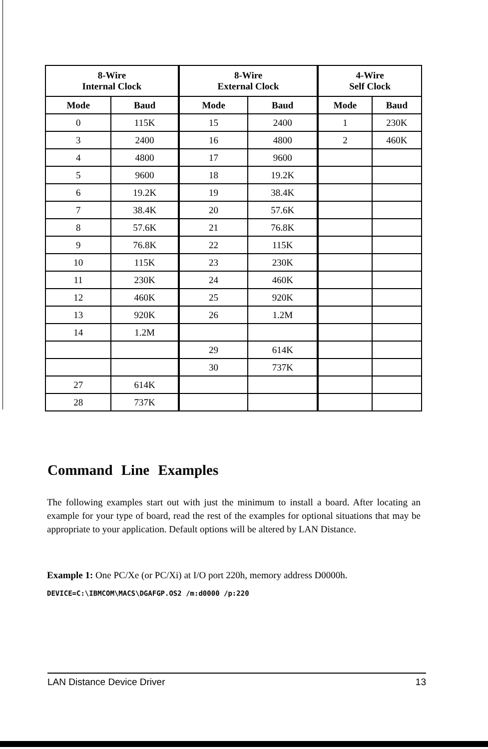| 8-Wire Internal Clock | | 8-Wire External Clock | | 4-Wire Self Clock | |
| --- | --- | --- | --- | --- | --- |
| Mode | Baud | Mode | Baud | Mode | Baud |
| 0 | 115K | 15 | 2400 | 1 | 230K |
| 3 | 2400 | 16 | 4800 | 2 | 460K |
| 4 | 4800 | 17 | 9600 | | |
| 5 | 9600 | 18 | 19.2K | | |
| 6 | 19.2K | 19 | 38.4K | | |
| 7 | 38.4K | 20 | 57.6K | | |
| 8 | 57.6K | 21 | 76.8K | | |
| 9 | 76.8K | 22 | 115K | | |
| 10 | 115K | 23 | 230K | | |
| 11 | 230K | 24 | 460K | | |
| 12 | 460K | 25 | 920K | | |
| 13 | 920K | 26 | 1.2M | | |
| 14 | 1.2M | | | | |
| | | 29 | 614K | | |
| | | 30 | 737K | | |
| 27 | 614K | | | | |
| 28 | 737K | | | | |
Command Line Examples
The following examples start out with just the minimum to install a board. After locating an example for your type of board, read the rest of the examples for optional situations that may be appropriate to your application. Default options will be altered by LAN Distance.
Example 1: One PC/Xe (or PC/Xi) at I/O port 220h, memory address D0000h.
DEVICE=C:\IBMCOM\MACS\DGAFGP.OS2 /m:d0000 /p:220
LAN Distance Device Driver 13